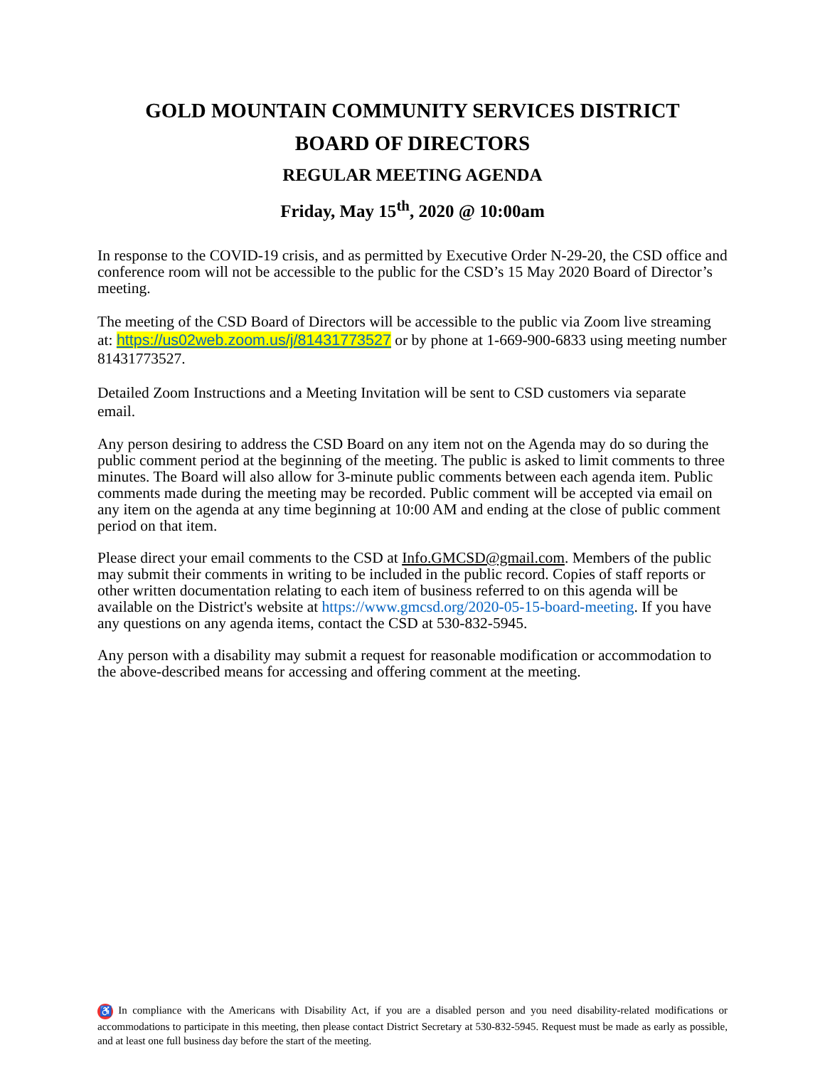GOLD MOUNTAIN COMMUNITY SERVICES DISTRICT
BOARD OF DIRECTORS
REGULAR MEETING AGENDA
Friday, May 15<sup>th</sup>, 2020 @ 10:00am
In response to the COVID-19 crisis, and as permitted by Executive Order N-29-20, the CSD office and conference room will not be accessible to the public for the CSD’s 15 May 2020 Board of Director’s meeting.
The meeting of the CSD Board of Directors will be accessible to the public via Zoom live streaming at: https://us02web.zoom.us/j/81431773527 or by phone at 1-669-900-6833 using meeting number 81431773527.
Detailed Zoom Instructions and a Meeting Invitation will be sent to CSD customers via separate email.
Any person desiring to address the CSD Board on any item not on the Agenda may do so during the public comment period at the beginning of the meeting. The public is asked to limit comments to three minutes. The Board will also allow for 3-minute public comments between each agenda item. Public comments made during the meeting may be recorded. Public comment will be accepted via email on any item on the agenda at any time beginning at 10:00 AM and ending at the close of public comment period on that item.
Please direct your email comments to the CSD at Info.GMCSD@gmail.com. Members of the public may submit their comments in writing to be included in the public record. Copies of staff reports or other written documentation relating to each item of business referred to on this agenda will be available on the District's website at https://www.gmcsd.org/2020-05-15-board-meeting. If you have any questions on any agenda items, contact the CSD at 530-832-5945.
Any person with a disability may submit a request for reasonable modification or accommodation to the above-described means for accessing and offering comment at the meeting.
♿ In compliance with the Americans with Disability Act, if you are a disabled person and you need disability-related modifications or accommodations to participate in this meeting, then please contact District Secretary at 530-832-5945. Request must be made as early as possible, and at least one full business day before the start of the meeting.